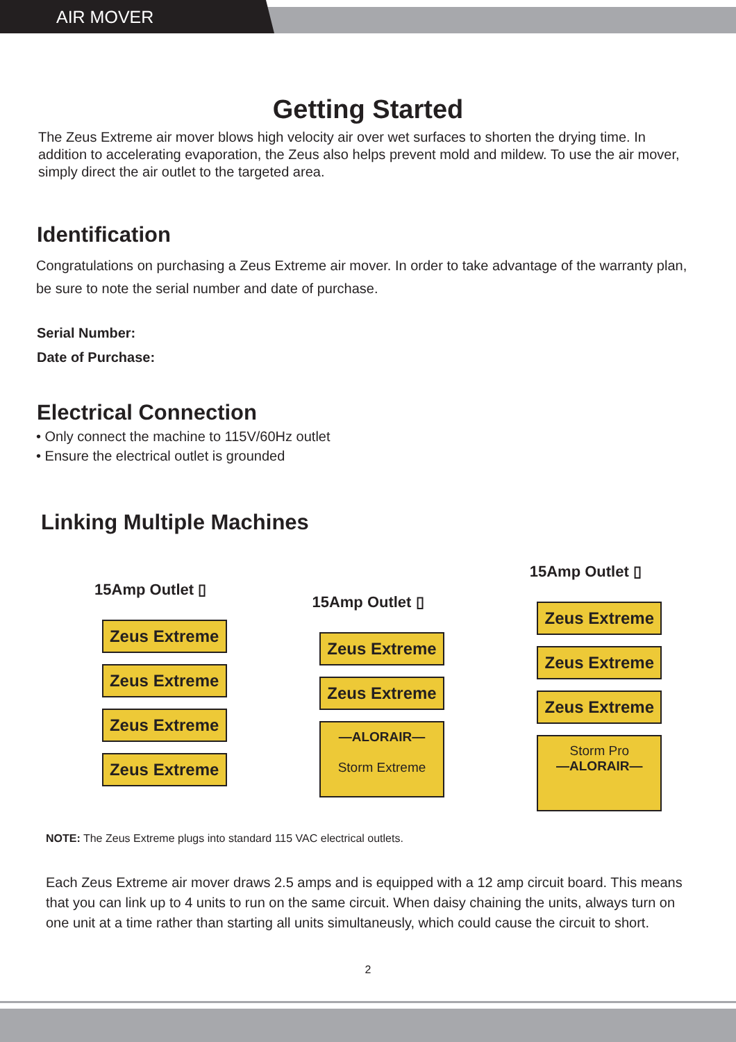AIR MOVER
Getting Started
The Zeus Extreme air mover blows high velocity air over wet surfaces to shorten the drying time. In addition to accelerating evaporation, the Zeus also helps prevent mold and mildew. To use the air mover, simply direct the air outlet to the targeted area.
Identification
Congratulations on purchasing a Zeus Extreme air mover. In order to take advantage of the warranty plan, be sure to note the serial number and date of purchase.
Serial Number:
Date of Purchase:
Electrical Connection
• Only connect the machine to 115V/60Hz outlet
• Ensure the electrical outlet is grounded
Linking Multiple Machines
15Amp Outlet ▯
Zeus Extreme
Zeus Extreme
Zeus Extreme
Zeus Extreme
15Amp Outlet ▯
Zeus Extreme
Zeus Extreme
—ALORAIR—
Storm Extreme
15Amp Outlet ▯
Zeus Extreme
Zeus Extreme
Zeus Extreme
Storm Pro
—ALORAIR—
NOTE: The Zeus Extreme plugs into standard 115 VAC electrical outlets.
Each Zeus Extreme air mover draws 2.5 amps and is equipped with a 12 amp circuit board. This means that you can link up to 4 units to run on the same circuit. When daisy chaining the units, always turn on one unit at a time rather than starting all units simultaneusly, which could cause the circuit to short.
2